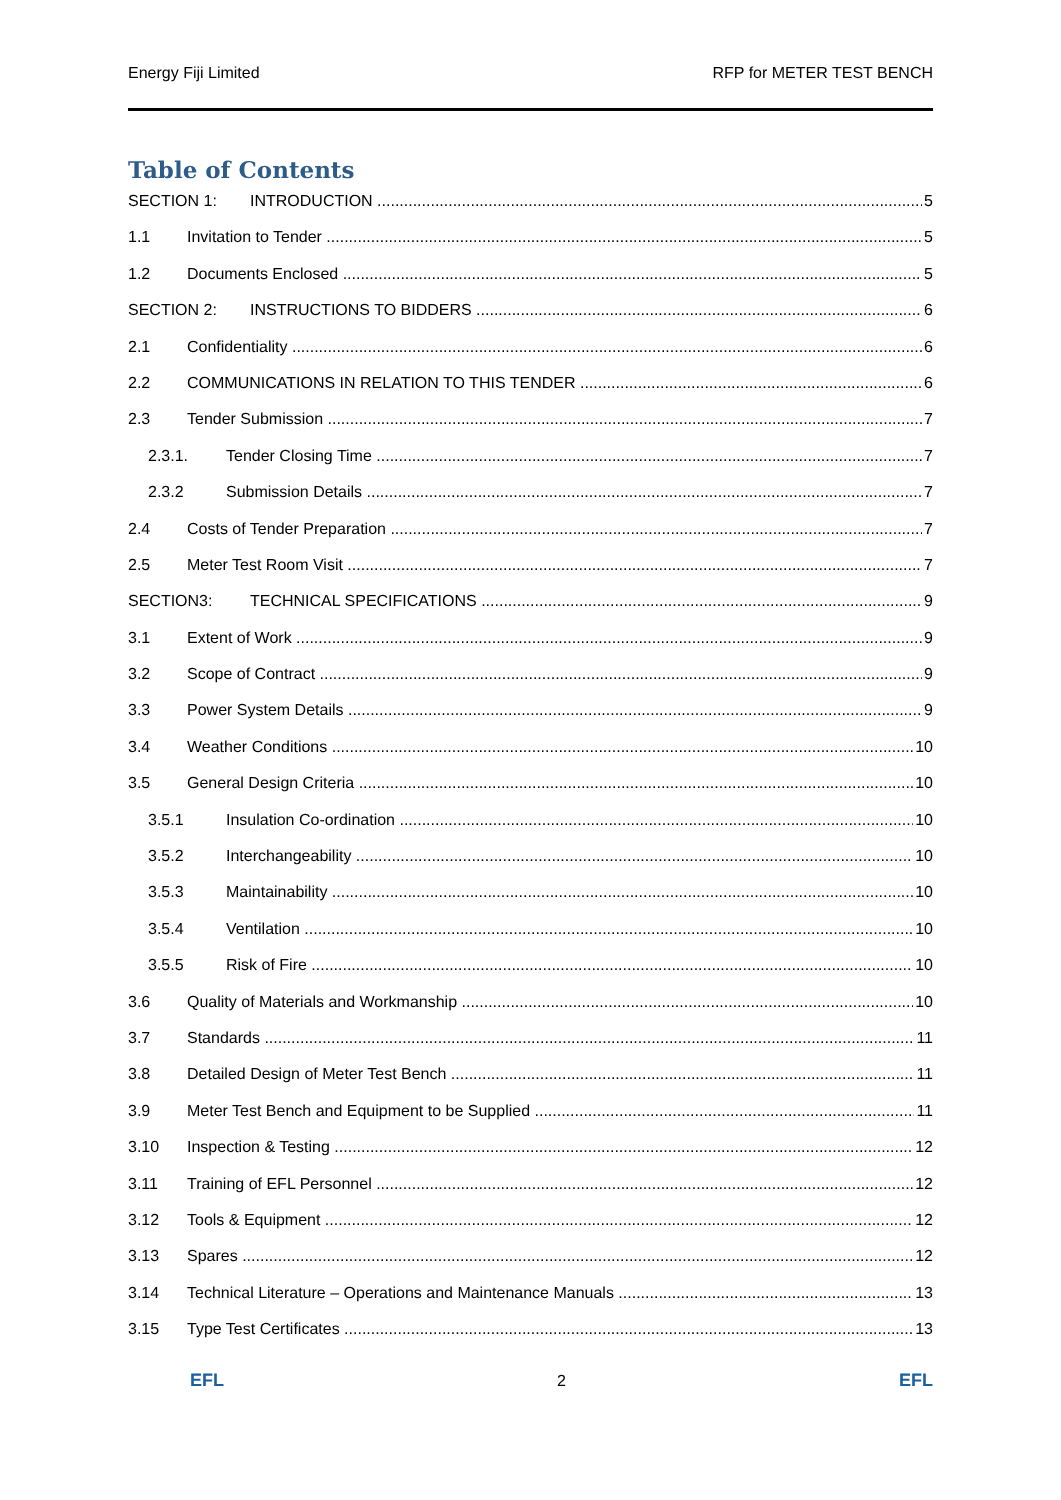Energy Fiji Limited RFP for METER TEST BENCH
Table of Contents
SECTION 1: INTRODUCTION 5
1.1 Invitation to Tender 5
1.2 Documents Enclosed 5
SECTION 2: INSTRUCTIONS TO BIDDERS 6
2.1 Confidentiality 6
2.2 COMMUNICATIONS IN RELATION TO THIS TENDER 6
2.3 Tender Submission 7
2.3.1. Tender Closing Time 7
2.3.2 Submission Details 7
2.4 Costs of Tender Preparation 7
2.5 Meter Test Room Visit 7
SECTION3: TECHNICAL SPECIFICATIONS 9
3.1 Extent of Work 9
3.2 Scope of Contract 9
3.3 Power System Details 9
3.4 Weather Conditions 10
3.5 General Design Criteria 10
3.5.1 Insulation Co-ordination 10
3.5.2 Interchangeability 10
3.5.3 Maintainability 10
3.5.4 Ventilation 10
3.5.5 Risk of Fire 10
3.6 Quality of Materials and Workmanship 10
3.7 Standards 11
3.8 Detailed Design of Meter Test Bench 11
3.9 Meter Test Bench and Equipment to be Supplied 11
3.10 Inspection & Testing 12
3.11 Training of EFL Personnel 12
3.12 Tools & Equipment 12
3.13 Spares 12
3.14 Technical Literature – Operations and Maintenance Manuals 13
3.15 Type Test Certificates 13
EFL 2 EFL